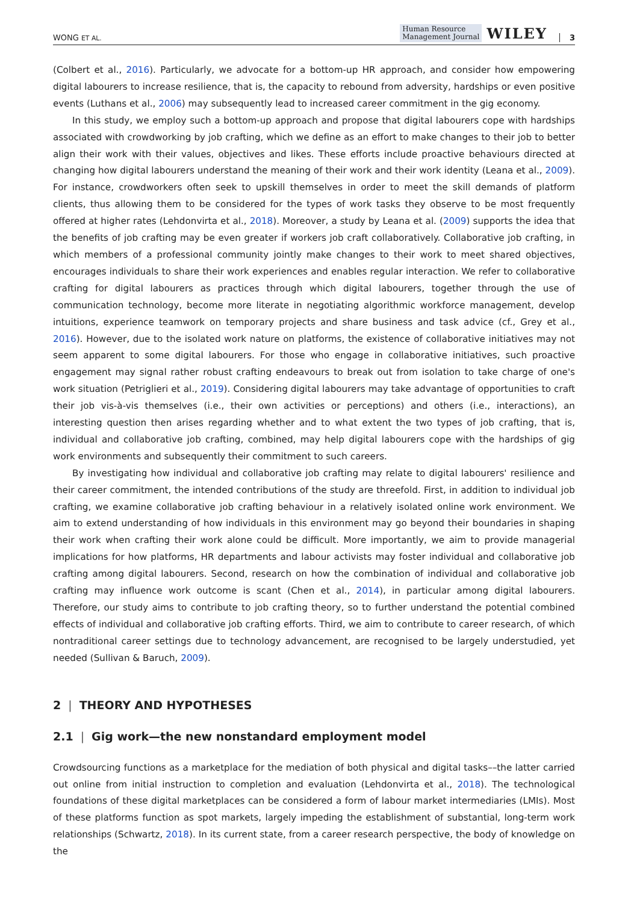WONG ET AL. Human Resource
Management Journal WILEY 3
(Colbert et al., 2016). Particularly, we advocate for a bottom-up HR approach, and consider how empowering digital labourers to increase resilience, that is, the capacity to rebound from adversity, hardships or even positive events (Luthans et al., 2006) may subsequently lead to increased career commitment in the gig economy.
In this study, we employ such a bottom-up approach and propose that digital labourers cope with hardships associated with crowdworking by job crafting, which we define as an effort to make changes to their job to better align their work with their values, objectives and likes. These efforts include proactive behaviours directed at changing how digital labourers understand the meaning of their work and their work identity (Leana et al., 2009). For instance, crowdworkers often seek to upskill themselves in order to meet the skill demands of platform clients, thus allowing them to be considered for the types of work tasks they observe to be most frequently offered at higher rates (Lehdonvirta et al., 2018). Moreover, a study by Leana et al. (2009) supports the idea that the benefits of job crafting may be even greater if workers job craft collaboratively. Collaborative job crafting, in which members of a professional community jointly make changes to their work to meet shared objectives, encourages individuals to share their work experiences and enables regular interaction. We refer to collaborative crafting for digital labourers as practices through which digital labourers, together through the use of communication technology, become more literate in negotiating algorithmic workforce management, develop intuitions, experience teamwork on temporary projects and share business and task advice (cf., Grey et al., 2016). However, due to the isolated work nature on platforms, the existence of collaborative initiatives may not seem apparent to some digital labourers. For those who engage in collaborative initiatives, such proactive engagement may signal rather robust crafting endeavours to break out from isolation to take charge of one's work situation (Petriglieri et al., 2019). Considering digital labourers may take advantage of opportunities to craft their job vis-à-vis themselves (i.e., their own activities or perceptions) and others (i.e., interactions), an interesting question then arises regarding whether and to what extent the two types of job crafting, that is, individual and collaborative job crafting, combined, may help digital labourers cope with the hardships of gig work environments and subsequently their commitment to such careers.
By investigating how individual and collaborative job crafting may relate to digital labourers' resilience and their career commitment, the intended contributions of the study are threefold. First, in addition to individual job crafting, we examine collaborative job crafting behaviour in a relatively isolated online work environment. We aim to extend understanding of how individuals in this environment may go beyond their boundaries in shaping their work when crafting their work alone could be difficult. More importantly, we aim to provide managerial implications for how platforms, HR departments and labour activists may foster individual and collaborative job crafting among digital labourers. Second, research on how the combination of individual and collaborative job crafting may influence work outcome is scant (Chen et al., 2014), in particular among digital labourers. Therefore, our study aims to contribute to job crafting theory, so to further understand the potential combined effects of individual and collaborative job crafting efforts. Third, we aim to contribute to career research, of which nontraditional career settings due to technology advancement, are recognised to be largely understudied, yet needed (Sullivan & Baruch, 2009).
2 | THEORY AND HYPOTHESES
2.1 | Gig work—the new nonstandard employment model
Crowdsourcing functions as a marketplace for the mediation of both physical and digital tasks––the latter carried out online from initial instruction to completion and evaluation (Lehdonvirta et al., 2018). The technological foundations of these digital marketplaces can be considered a form of labour market intermediaries (LMIs). Most of these platforms function as spot markets, largely impeding the establishment of substantial, long-term work relationships (Schwartz, 2018). In its current state, from a career research perspective, the body of knowledge on the